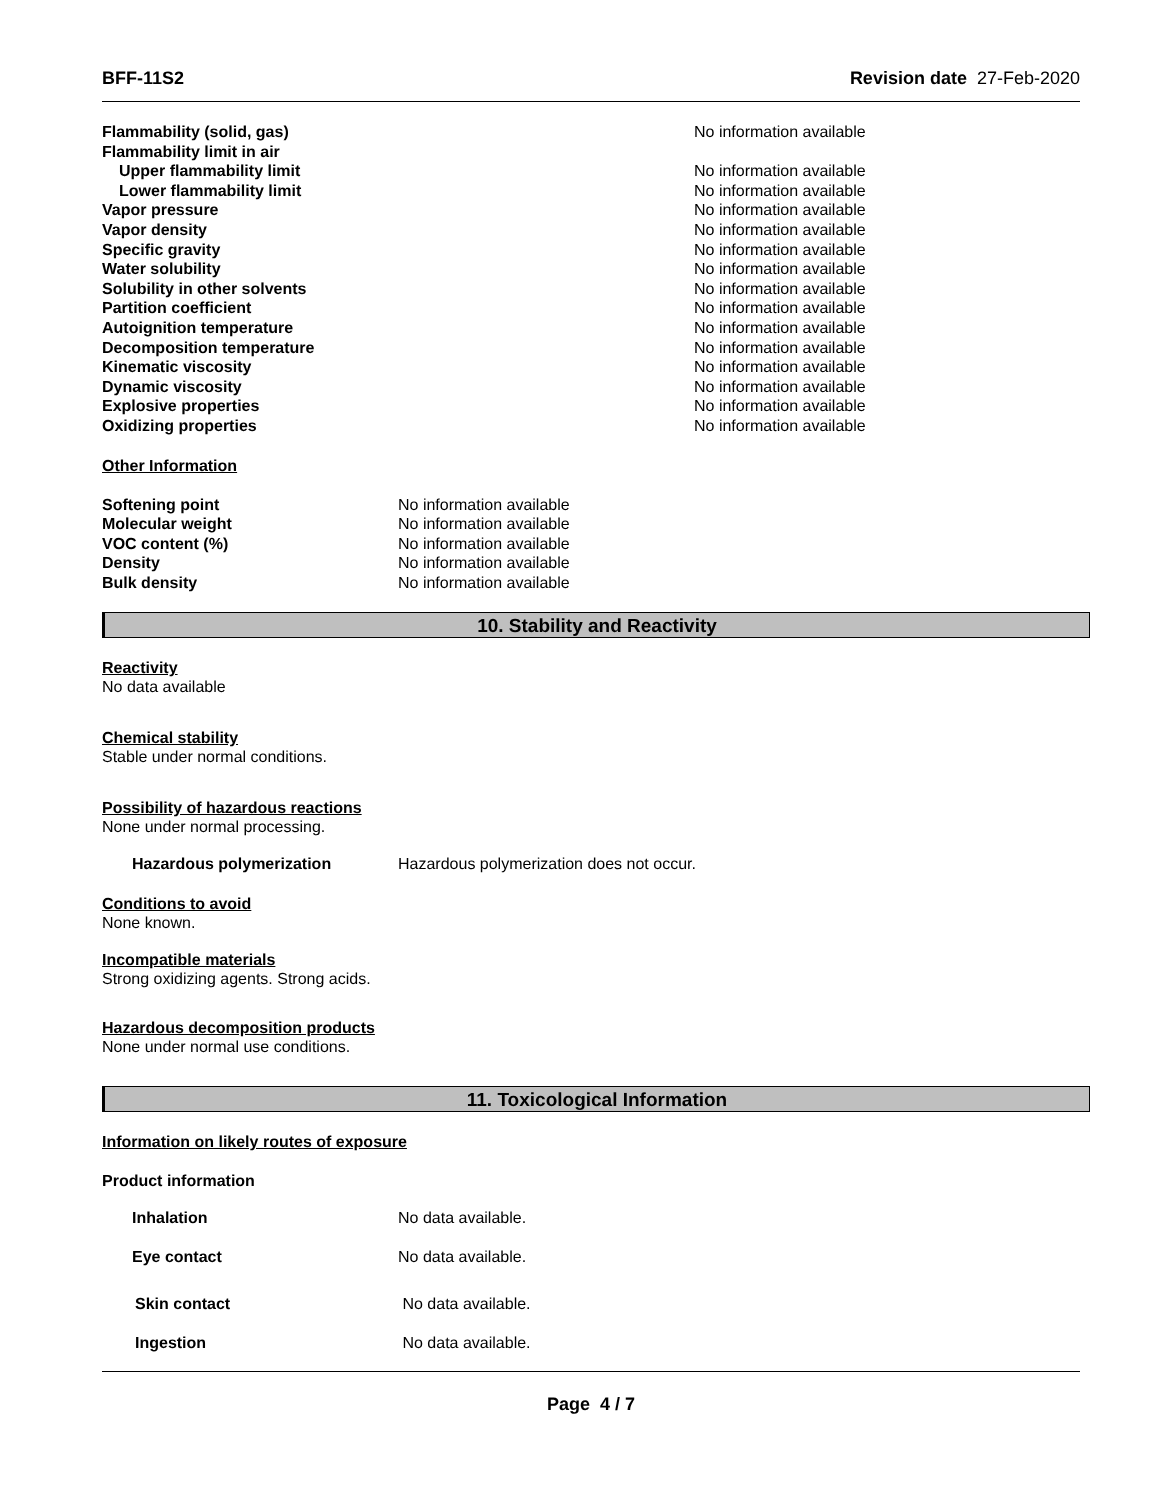BFF-11S2 Revision date 27-Feb-2020
| Flammability (solid, gas) | No information available |
| Flammability limit in air | |
| Upper flammability limit | No information available |
| Lower flammability limit | No information available |
| Vapor pressure | No information available |
| Vapor density | No information available |
| Specific gravity | No information available |
| Water solubility | No information available |
| Solubility in other solvents | No information available |
| Partition coefficient | No information available |
| Autoignition temperature | No information available |
| Decomposition temperature | No information available |
| Kinematic viscosity | No information available |
| Dynamic viscosity | No information available |
| Explosive properties | No information available |
| Oxidizing properties | No information available |
Other Information
| Softening point | No information available |
| Molecular weight | No information available |
| VOC content (%) | No information available |
| Density | No information available |
| Bulk density | No information available |
10. Stability and Reactivity
Reactivity
No data available
Chemical stability
Stable under normal conditions.
Possibility of hazardous reactions
None under normal processing.
| Hazardous polymerization | Hazardous polymerization does not occur. |
Conditions to avoid
None known.
Incompatible materials
Strong oxidizing agents. Strong acids.
Hazardous decomposition products
None under normal use conditions.
11. Toxicological Information
Information on likely routes of exposure
Product information
| Inhalation | No data available. |
| Eye contact | No data available. |
| Skin contact | No data available. |
| Ingestion | No data available. |
Page 4 / 7